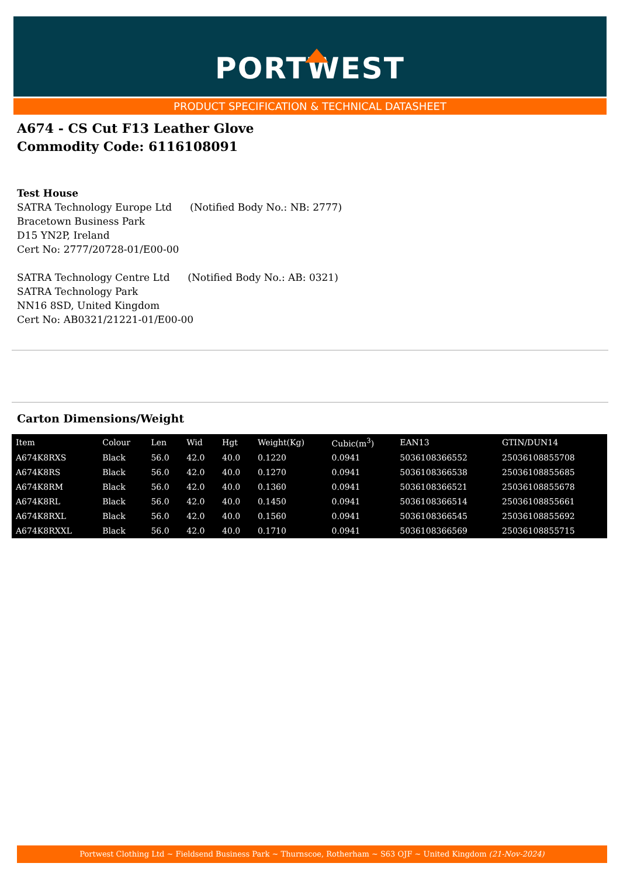PORTWEST
PRODUCT SPECIFICATION & TECHNICAL DATASHEET
A674 - CS Cut F13 Leather Glove
Commodity Code: 6116108091
Test House
SATRA Technology Europe Ltd (Notified Body No.: NB: 2777)
Bracetown Business Park
D15 YN2P, Ireland
Cert No: 2777/20728-01/E00-00
SATRA Technology Centre Ltd (Notified Body No.: AB: 0321)
SATRA Technology Park
NN16 8SD, United Kingdom
Cert No: AB0321/21221-01/E00-00
Carton Dimensions/Weight
| Item | Colour | Len | Wid | Hgt | Weight(Kg) | Cubic(m<sup>3</sup>) | EAN13 | GTIN/DUN14 |
| --- | --- | --- | --- | --- | --- | --- | --- | --- |
| A674K8RXS | Black | 56.0 | 42.0 | 40.0 | 0.1220 | 0.0941 | 5036108366552 | 25036108855708 |
| A674K8RS | Black | 56.0 | 42.0 | 40.0 | 0.1270 | 0.0941 | 5036108366538 | 25036108855685 |
| A674K8RM | Black | 56.0 | 42.0 | 40.0 | 0.1360 | 0.0941 | 5036108366521 | 25036108855678 |
| A674K8RL | Black | 56.0 | 42.0 | 40.0 | 0.1450 | 0.0941 | 5036108366514 | 25036108855661 |
| A674K8RXL | Black | 56.0 | 42.0 | 40.0 | 0.1560 | 0.0941 | 5036108366545 | 25036108855692 |
| A674K8RXXL | Black | 56.0 | 42.0 | 40.0 | 0.1710 | 0.0941 | 5036108366569 | 25036108855715 |
Portwest Clothing Ltd ~ Fieldsend Business Park ~ Thurnscoe, Rotherham ~ S63 OJF ~ United Kingdom (21-Nov-2024)